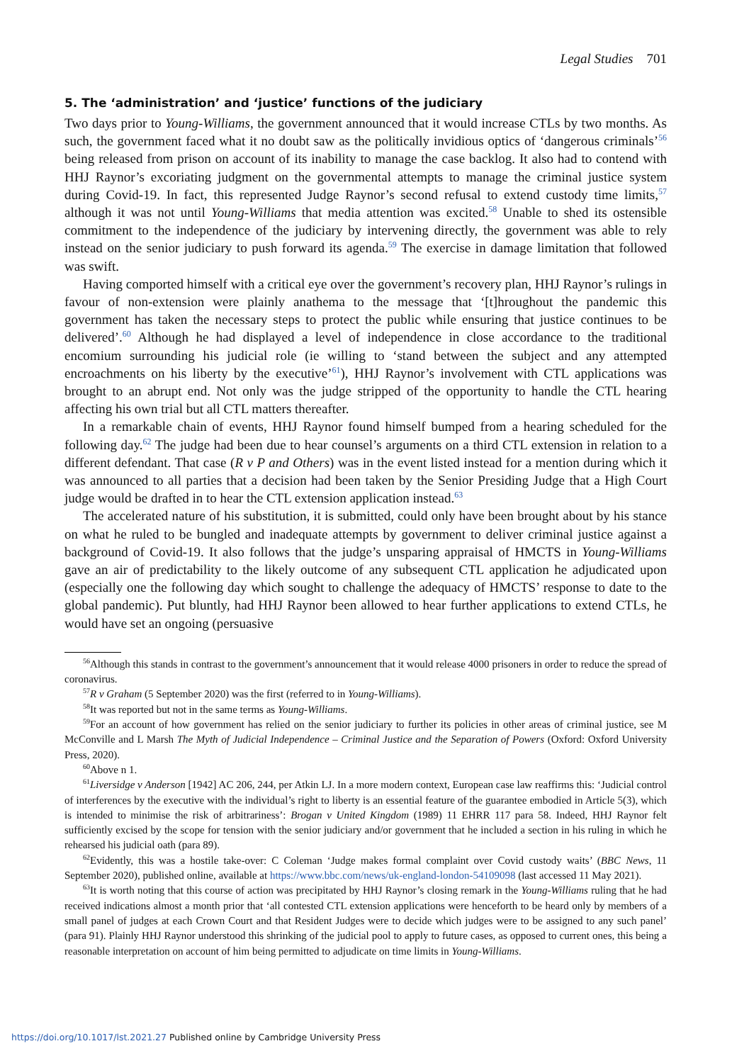Legal Studies 701
5. The ‘administration’ and ‘justice’ functions of the judiciary
Two days prior to Young-Williams, the government announced that it would increase CTLs by two months. As such, the government faced what it no doubt saw as the politically invidious optics of ‘dangerous criminals’<sup>56</sup> being released from prison on account of its inability to manage the case backlog. It also had to contend with HHJ Raynor’s excoriating judgment on the governmental attempts to manage the criminal justice system during Covid-19. In fact, this represented Judge Raynor’s second refusal to extend custody time limits,<sup>57</sup> although it was not until Young-Williams that media attention was excited.<sup>58</sup> Unable to shed its ostensible commitment to the independence of the judiciary by intervening directly, the government was able to rely instead on the senior judiciary to push forward its agenda.<sup>59</sup> The exercise in damage limitation that followed was swift.
Having comported himself with a critical eye over the government’s recovery plan, HHJ Raynor’s rulings in favour of non-extension were plainly anathema to the message that ‘[t]hroughout the pandemic this government has taken the necessary steps to protect the public while ensuring that justice continues to be delivered’.<sup>60</sup> Although he had displayed a level of independence in close accordance to the traditional encomium surrounding his judicial role (ie willing to ‘stand between the subject and any attempted encroachments on his liberty by the executive’<sup>61</sup>), HHJ Raynor’s involvement with CTL applications was brought to an abrupt end. Not only was the judge stripped of the opportunity to handle the CTL hearing affecting his own trial but all CTL matters thereafter.
In a remarkable chain of events, HHJ Raynor found himself bumped from a hearing scheduled for the following day.<sup>62</sup> The judge had been due to hear counsel’s arguments on a third CTL extension in relation to a different defendant. That case (R v P and Others) was in the event listed instead for a mention during which it was announced to all parties that a decision had been taken by the Senior Presiding Judge that a High Court judge would be drafted in to hear the CTL extension application instead.<sup>63</sup>
The accelerated nature of his substitution, it is submitted, could only have been brought about by his stance on what he ruled to be bungled and inadequate attempts by government to deliver criminal justice against a background of Covid-19. It also follows that the judge’s unsparing appraisal of HMCTS in Young-Williams gave an air of predictability to the likely outcome of any subsequent CTL application he adjudicated upon (especially one the following day which sought to challenge the adequacy of HMCTS’ response to date to the global pandemic). Put bluntly, had HHJ Raynor been allowed to hear further applications to extend CTLs, he would have set an ongoing (persuasive
<sup>56</sup> Although this stands in contrast to the government’s announcement that it would release 4000 prisoners in order to reduce the spread of coronavirus.
<sup>57</sup> R v Graham (5 September 2020) was the first (referred to in Young-Williams).
<sup>58</sup> It was reported but not in the same terms as Young-Williams.
<sup>59</sup> For an account of how government has relied on the senior judiciary to further its policies in other areas of criminal justice, see M McConville and L Marsh The Myth of Judicial Independence – Criminal Justice and the Separation of Powers (Oxford: Oxford University Press, 2020).
<sup>60</sup> Above n 1.
<sup>61</sup> Liversidge v Anderson [1942] AC 206, 244, per Atkin LJ. In a more modern context, European case law reaffirms this: ‘Judicial control of interferences by the executive with the individual’s right to liberty is an essential feature of the guarantee embodied in Article 5(3), which is intended to minimise the risk of arbitrariness’: Brogan v United Kingdom (1989) 11 EHRR 117 para 58. Indeed, HHJ Raynor felt sufficiently excised by the scope for tension with the senior judiciary and/or government that he included a section in his ruling in which he rehearsed his judicial oath (para 89).
<sup>62</sup> Evidently, this was a hostile take-over: C Coleman ‘Judge makes formal complaint over Covid custody waits’ (BBC News, 11 September 2020), published online, available at https://www.bbc.com/news/uk-england-london-54109098 (last accessed 11 May 2021).
<sup>63</sup> It is worth noting that this course of action was precipitated by HHJ Raynor’s closing remark in the Young-Williams ruling that he had received indications almost a month prior that ‘all contested CTL extension applications were henceforth to be heard only by members of a small panel of judges at each Crown Court and that Resident Judges were to decide which judges were to be assigned to any such panel’ (para 91). Plainly HHJ Raynor understood this shrinking of the judicial pool to apply to future cases, as opposed to current ones, this being a reasonable interpretation on account of him being permitted to adjudicate on time limits in Young-Williams.
https://doi.org/10.1017/lst.2021.27 Published online by Cambridge University Press